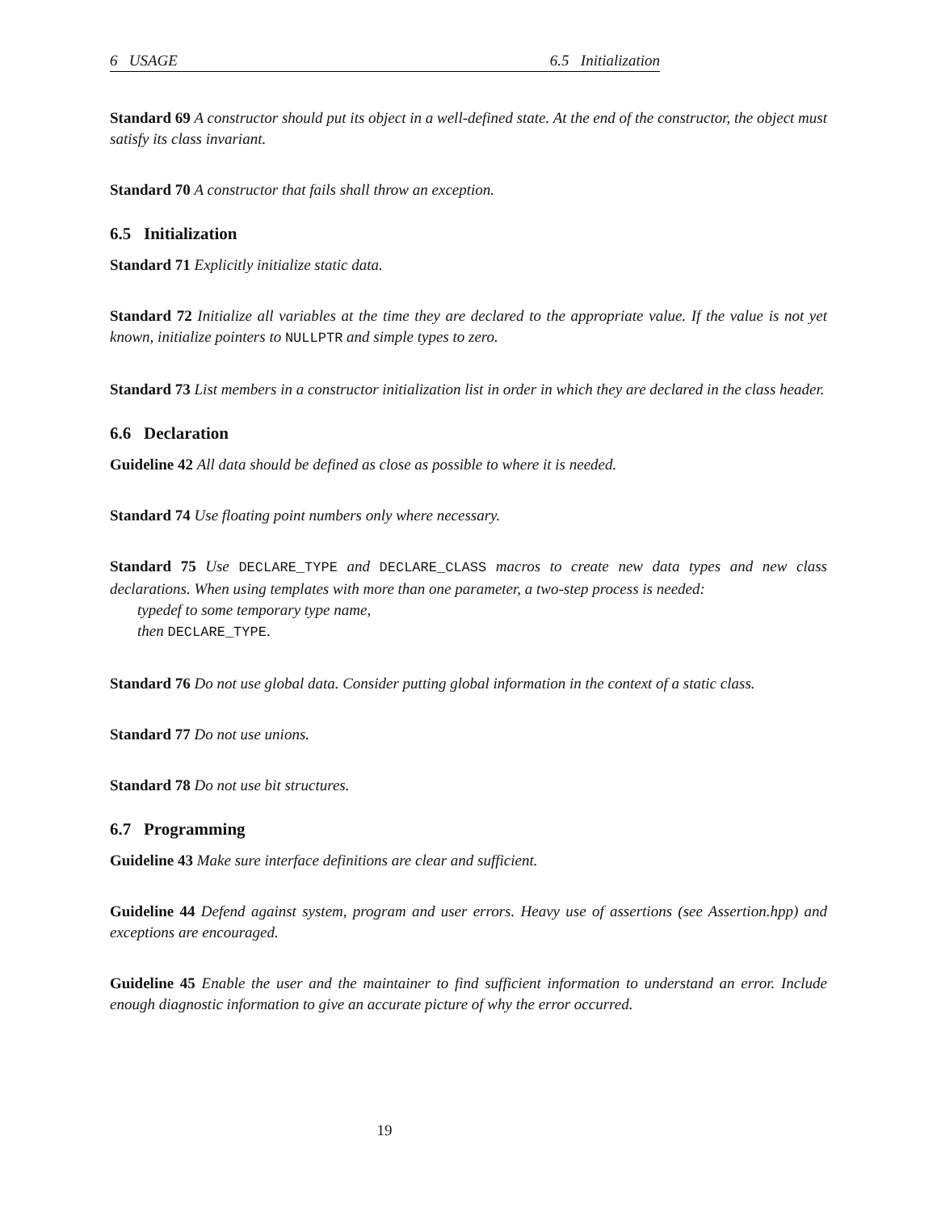6 USAGE 6.5 Initialization
Standard 69 A constructor should put its object in a well-defined state. At the end of the constructor, the object must satisfy its class invariant.
Standard 70 A constructor that fails shall throw an exception.
6.5 Initialization
Standard 71 Explicitly initialize static data.
Standard 72 Initialize all variables at the time they are declared to the appropriate value. If the value is not yet known, initialize pointers to NULLPTR and simple types to zero.
Standard 73 List members in a constructor initialization list in order in which they are declared in the class header.
6.6 Declaration
Guideline 42 All data should be defined as close as possible to where it is needed.
Standard 74 Use floating point numbers only where necessary.
Standard 75 Use DECLARE_TYPE and DECLARE_CLASS macros to create new data types and new class declarations. When using templates with more than one parameter, a two-step process is needed:
typedef to some temporary type name,
then DECLARE_TYPE.
Standard 76 Do not use global data. Consider putting global information in the context of a static class.
Standard 77 Do not use unions.
Standard 78 Do not use bit structures.
6.7 Programming
Guideline 43 Make sure interface definitions are clear and sufficient.
Guideline 44 Defend against system, program and user errors. Heavy use of assertions (see Assertion.hpp) and exceptions are encouraged.
Guideline 45 Enable the user and the maintainer to find sufficient information to understand an error. Include enough diagnostic information to give an accurate picture of why the error occurred.
19